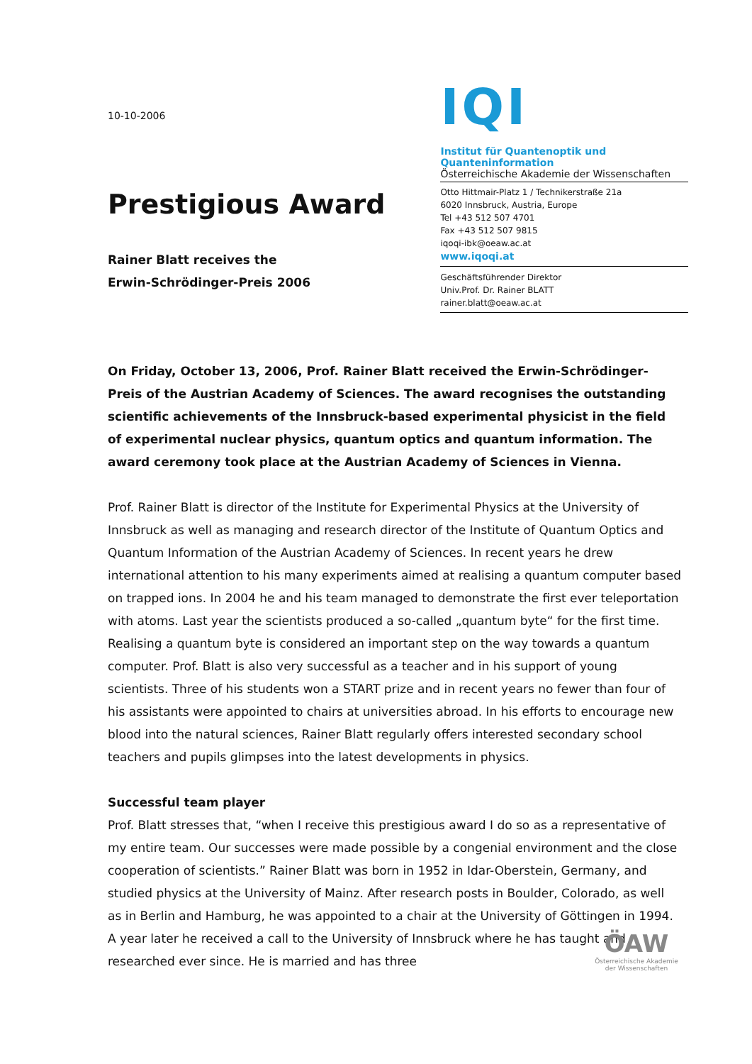10-10-2006
Prestigious Award
Rainer Blatt receives the
Erwin-Schrödinger-Preis 2006
IQI
Institut für Quantenoptik und Quanteninformation
Österreichische Akademie der Wissenschaften
Otto Hittmair-Platz 1 / Technikerstraße 21a
6020 Innsbruck, Austria, Europe
Tel +43 512 507 4701
Fax +43 512 507 9815
iqoqi-ibk@oeaw.ac.at
www.iqoqi.at
Geschäftsführender Direktor
Univ.Prof. Dr. Rainer BLATT
rainer.blatt@oeaw.ac.at
On Friday, October 13, 2006, Prof. Rainer Blatt received the Erwin-Schrödinger-Preis of the Austrian Academy of Sciences. The award recognises the outstanding scientific achievements of the Innsbruck-based experimental physicist in the field of experimental nuclear physics, quantum optics and quantum information. The award ceremony took place at the Austrian Academy of Sciences in Vienna.
Prof. Rainer Blatt is director of the Institute for Experimental Physics at the University of Innsbruck as well as managing and research director of the Institute of Quantum Optics and Quantum Information of the Austrian Academy of Sciences. In recent years he drew international attention to his many experiments aimed at realising a quantum computer based on trapped ions. In 2004 he and his team managed to demonstrate the first ever teleportation with atoms. Last year the scientists produced a so-called „quantum byte“ for the first time. Realising a quantum byte is considered an important step on the way towards a quantum computer. Prof. Blatt is also very successful as a teacher and in his support of young scientists. Three of his students won a START prize and in recent years no fewer than four of his assistants were appointed to chairs at universities abroad. In his efforts to encourage new blood into the natural sciences, Rainer Blatt regularly offers interested secondary school teachers and pupils glimpses into the latest developments in physics.
Successful team player
Prof. Blatt stresses that, “when I receive this prestigious award I do so as a representative of my entire team. Our successes were made possible by a congenial environment and the close cooperation of scientists.” Rainer Blatt was born in 1952 in Idar-Oberstein, Germany, and studied physics at the University of Mainz. After research posts in Boulder, Colorado, as well as in Berlin and Hamburg, he was appointed to a chair at the University of Göttingen in 1994. A year later he received a call to the University of Innsbruck where he has taught and researched ever since. He is married and has three
ÖAW
Österreichische Akademie der Wissenschaften